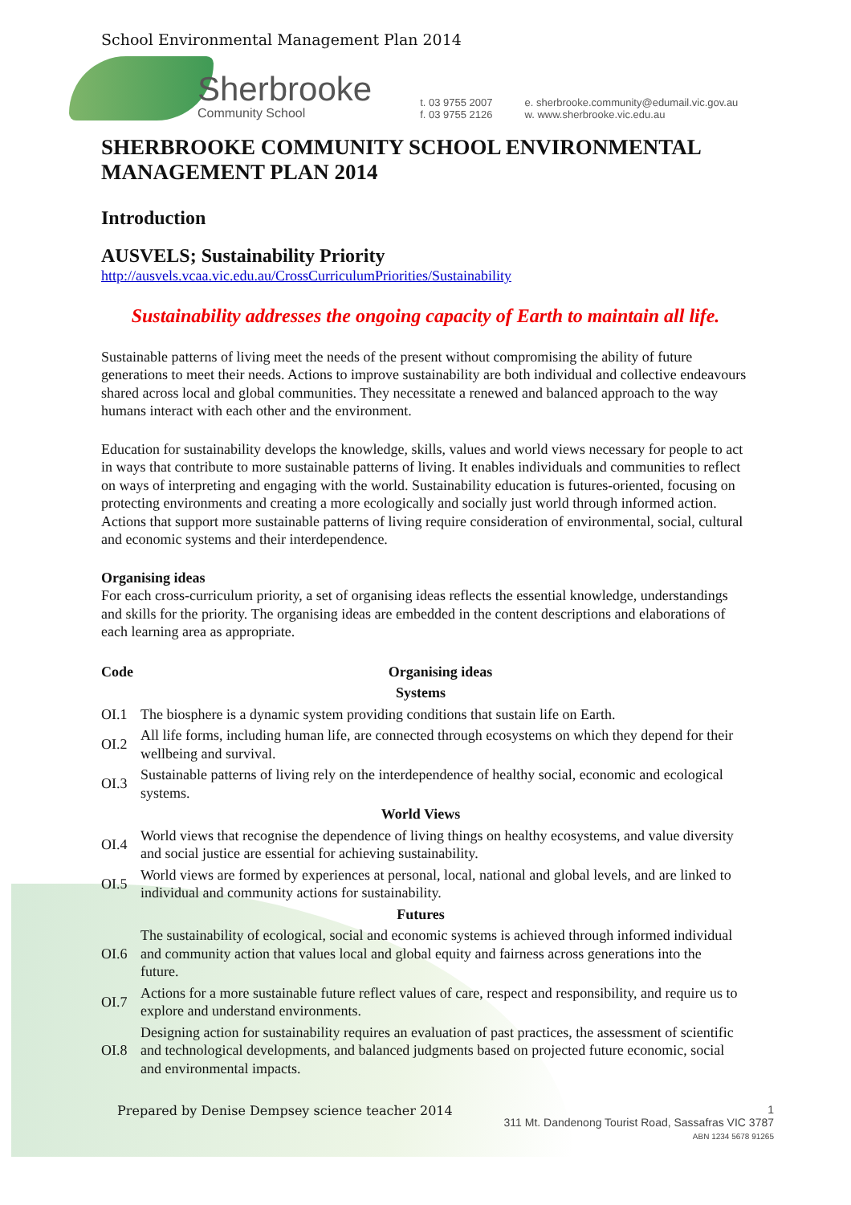School Environmental Management Plan 2014
Sherbrooke
Community School
t. 03 9755 2007
f. 03 9755 2126
e. sherbrooke.community@edumail.vic.gov.au
w. www.sherbrooke.vic.edu.au
SHERBROOKE COMMUNITY SCHOOL ENVIRONMENTAL MANAGEMENT PLAN 2014
Introduction
AUSVELS; Sustainability Priority
http://ausvels.vcaa.vic.edu.au/CrossCurriculumPriorities/Sustainability
Sustainability addresses the ongoing capacity of Earth to maintain all life.
Sustainable patterns of living meet the needs of the present without compromising the ability of future generations to meet their needs. Actions to improve sustainability are both individual and collective endeavours shared across local and global communities. They necessitate a renewed and balanced approach to the way humans interact with each other and the environment.
Education for sustainability develops the knowledge, skills, values and world views necessary for people to act in ways that contribute to more sustainable patterns of living. It enables individuals and communities to reflect on ways of interpreting and engaging with the world. Sustainability education is futures-oriented, focusing on protecting environments and creating a more ecologically and socially just world through informed action. Actions that support more sustainable patterns of living require consideration of environmental, social, cultural and economic systems and their interdependence.
Organising ideas
For each cross-curriculum priority, a set of organising ideas reflects the essential knowledge, understandings and skills for the priority. The organising ideas are embedded in the content descriptions and elaborations of each learning area as appropriate.
| Code | Organising ideas |
| --- | --- |
| Systems | |
| OI.1 | The biosphere is a dynamic system providing conditions that sustain life on Earth. |
| OI.2 | All life forms, including human life, are connected through ecosystems on which they depend for their wellbeing and survival. |
| OI.3 | Sustainable patterns of living rely on the interdependence of healthy social, economic and ecological systems. |
| World Views | |
| OI.4 | World views that recognise the dependence of living things on healthy ecosystems, and value diversity and social justice are essential for achieving sustainability. |
| OI.5 | World views are formed by experiences at personal, local, national and global levels, and are linked to individual and community actions for sustainability. |
| Futures | |
| OI.6 | The sustainability of ecological, social and economic systems is achieved through informed individual and community action that values local and global equity and fairness across generations into the future. |
| OI.7 | Actions for a more sustainable future reflect values of care, respect and responsibility, and require us to explore and understand environments. |
| OI.8 | Designing action for sustainability requires an evaluation of past practices, the assessment of scientific and technological developments, and balanced judgments based on projected future economic, social and environmental impacts. |
Prepared by Denise Dempsey science teacher 2014
1
311 Mt. Dandenong Tourist Road, Sassafras VIC 3787
ABN 1234 5678 91265